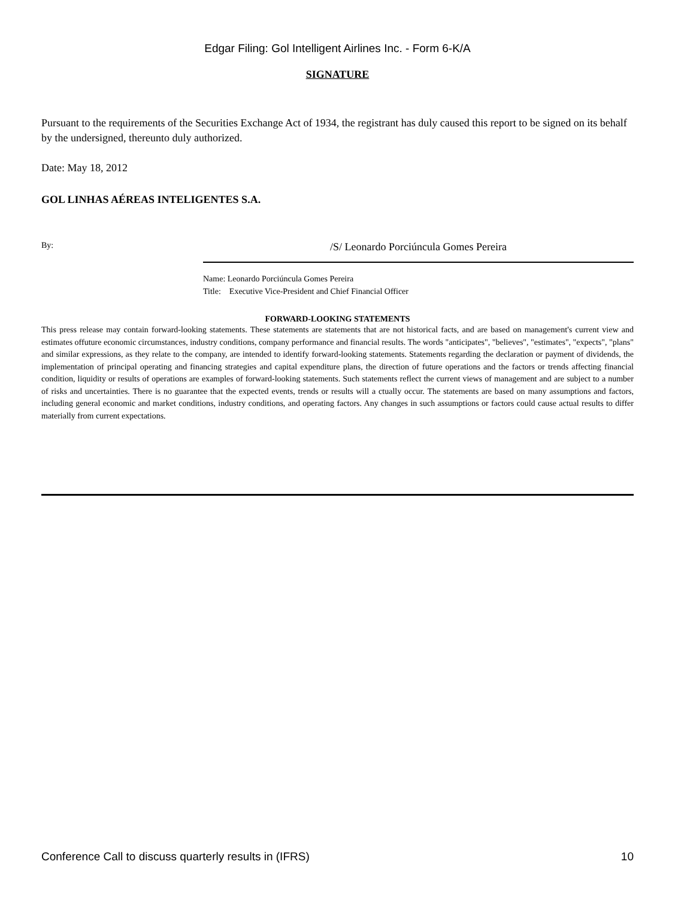Edgar Filing: Gol Intelligent Airlines Inc. - Form 6-K/A
SIGNATURE
Pursuant to the requirements of the Securities Exchange Act of 1934, the registrant has duly caused this report to be signed on its behalf by the undersigned, thereunto duly authorized.
Date: May 18, 2012
GOL LINHAS AÉREAS INTELIGENTES S.A.
By:
/S/ Leonardo Porciúncula Gomes Pereira
Name: Leonardo Porciúncula Gomes Pereira
Title: Executive Vice-President and Chief Financial Officer
FORWARD-LOOKING STATEMENTS
This press release may contain forward-looking statements. These statements are statements that are not historical facts, and are based on management's current view and estimates offuture economic circumstances, industry conditions, company performance and financial results. The words "anticipates", "believes", "estimates", "expects", "plans" and similar expressions, as they relate to the company, are intended to identify forward-looking statements. Statements regarding the declaration or payment of dividends, the implementation of principal operating and financing strategies and capital expenditure plans, the direction of future operations and the factors or trends affecting financial condition, liquidity or results of operations are examples of forward-looking statements. Such statements reflect the current views of management and are subject to a number of risks and uncertainties. There is no guarantee that the expected events, trends or results will a ctually occur. The statements are based on many assumptions and factors, including general economic and market conditions, industry conditions, and operating factors. Any changes in such assumptions or factors could cause actual results to differ materially from current expectations.
Conference Call to discuss quarterly results in (IFRS) 10